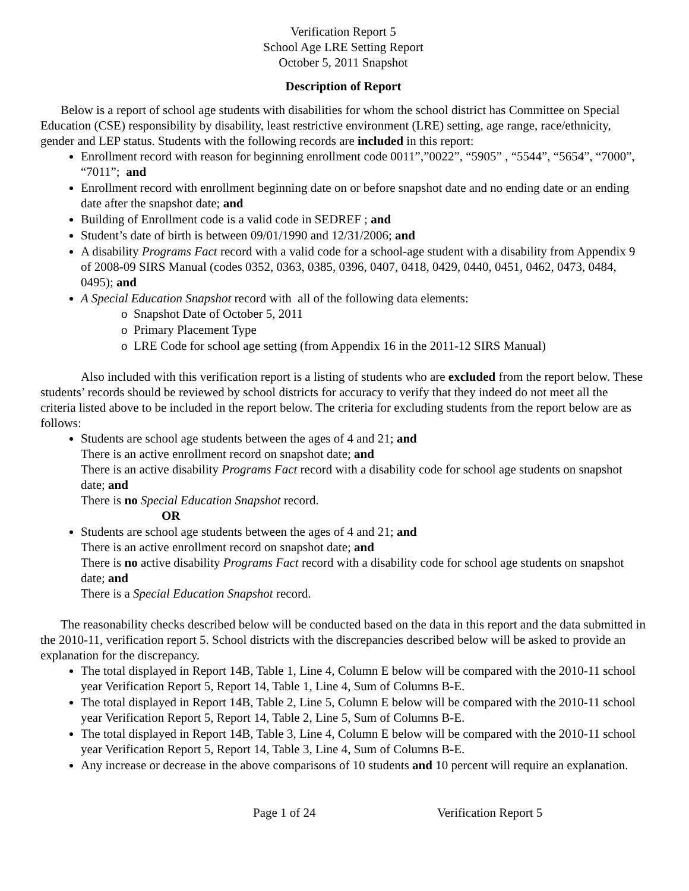Verification Report 5
School Age LRE Setting Report
October 5, 2011 Snapshot
Description of Report
Below is a report of school age students with disabilities for whom the school district has Committee on Special Education (CSE) responsibility by disability, least restrictive environment (LRE) setting, age range, race/ethnicity, gender and LEP status. Students with the following records are included in this report:
Enrollment record with reason for beginning enrollment code 0011”,”0022”, “5905” , “5544”, “5654”, “7000”, “7011”; and
Enrollment record with enrollment beginning date on or before snapshot date and no ending date or an ending date after the snapshot date; and
Building of Enrollment code is a valid code in SEDREF ; and
Student’s date of birth is between 09/01/1990 and 12/31/2006; and
A disability Programs Fact record with a valid code for a school-age student with a disability from Appendix 9 of 2008-09 SIRS Manual (codes 0352, 0363, 0385, 0396, 0407, 0418, 0429, 0440, 0451, 0462, 0473, 0484, 0495); and
A Special Education Snapshot record with all of the following data elements:
o Snapshot Date of October 5, 2011
o Primary Placement Type
o LRE Code for school age setting (from Appendix 16 in the 2011-12 SIRS Manual)
Also included with this verification report is a listing of students who are excluded from the report below. These students’ records should be reviewed by school districts for accuracy to verify that they indeed do not meet all the criteria listed above to be included in the report below. The criteria for excluding students from the report below are as follows:
Students are school age students between the ages of 4 and 21; and
There is an active enrollment record on snapshot date; and
There is an active disability Programs Fact record with a disability code for school age students on snapshot date; and
There is no Special Education Snapshot record.
OR
Students are school age students between the ages of 4 and 21; and
There is an active enrollment record on snapshot date; and
There is no active disability Programs Fact record with a disability code for school age students on snapshot date; and
There is a Special Education Snapshot record.
The reasonability checks described below will be conducted based on the data in this report and the data submitted in the 2010-11, verification report 5. School districts with the discrepancies described below will be asked to provide an explanation for the discrepancy.
The total displayed in Report 14B, Table 1, Line 4, Column E below will be compared with the 2010-11 school year Verification Report 5, Report 14, Table 1, Line 4, Sum of Columns B-E.
The total displayed in Report 14B, Table 2, Line 5, Column E below will be compared with the 2010-11 school year Verification Report 5, Report 14, Table 2, Line 5, Sum of Columns B-E.
The total displayed in Report 14B, Table 3, Line 4, Column E below will be compared with the 2010-11 school year Verification Report 5, Report 14, Table 3, Line 4, Sum of Columns B-E.
Any increase or decrease in the above comparisons of 10 students and 10 percent will require an explanation.
Page 1 of 24 Verification Report 5